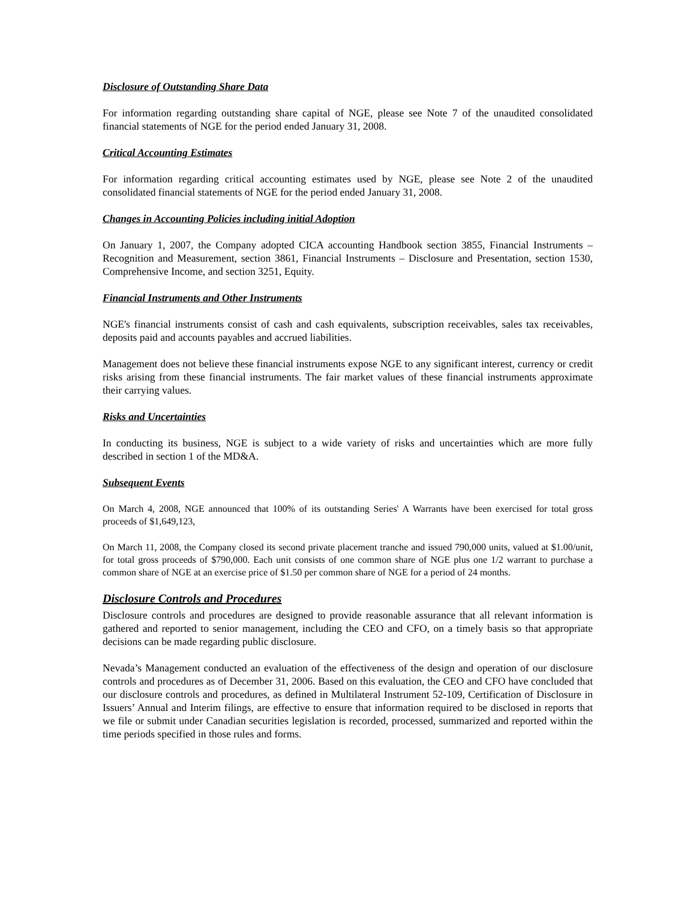Disclosure of Outstanding Share Data
For information regarding outstanding share capital of NGE, please see Note 7 of the unaudited consolidated financial statements of NGE for the period ended January 31, 2008.
Critical Accounting Estimates
For information regarding critical accounting estimates used by NGE, please see Note 2 of the unaudited consolidated financial statements of NGE for the period ended January 31, 2008.
Changes in Accounting Policies including initial Adoption
On January 1, 2007, the Company adopted CICA accounting Handbook section 3855, Financial Instruments – Recognition and Measurement, section 3861, Financial Instruments – Disclosure and Presentation, section 1530, Comprehensive Income, and section 3251, Equity.
Financial Instruments and Other Instruments
NGE's financial instruments consist of cash and cash equivalents, subscription receivables, sales tax receivables, deposits paid and accounts payables and accrued liabilities.
Management does not believe these financial instruments expose NGE to any significant interest, currency or credit risks arising from these financial instruments. The fair market values of these financial instruments approximate their carrying values.
Risks and Uncertainties
In conducting its business, NGE is subject to a wide variety of risks and uncertainties which are more fully described in section 1 of the MD&A.
Subsequent Events
On March 4, 2008, NGE announced that 100% of its outstanding Series' A Warrants have been exercised for total gross proceeds of $1,649,123,
On March 11, 2008, the Company closed its second private placement tranche and issued 790,000 units, valued at $1.00/unit, for total gross proceeds of $790,000. Each unit consists of one common share of NGE plus one 1/2 warrant to purchase a common share of NGE at an exercise price of $1.50 per common share of NGE for a period of 24 months.
Disclosure Controls and Procedures
Disclosure controls and procedures are designed to provide reasonable assurance that all relevant information is gathered and reported to senior management, including the CEO and CFO, on a timely basis so that appropriate decisions can be made regarding public disclosure.
Nevada’s Management conducted an evaluation of the effectiveness of the design and operation of our disclosure controls and procedures as of December 31, 2006. Based on this evaluation, the CEO and CFO have concluded that our disclosure controls and procedures, as defined in Multilateral Instrument 52-109, Certification of Disclosure in Issuers’ Annual and Interim filings, are effective to ensure that information required to be disclosed in reports that we file or submit under Canadian securities legislation is recorded, processed, summarized and reported within the time periods specified in those rules and forms.